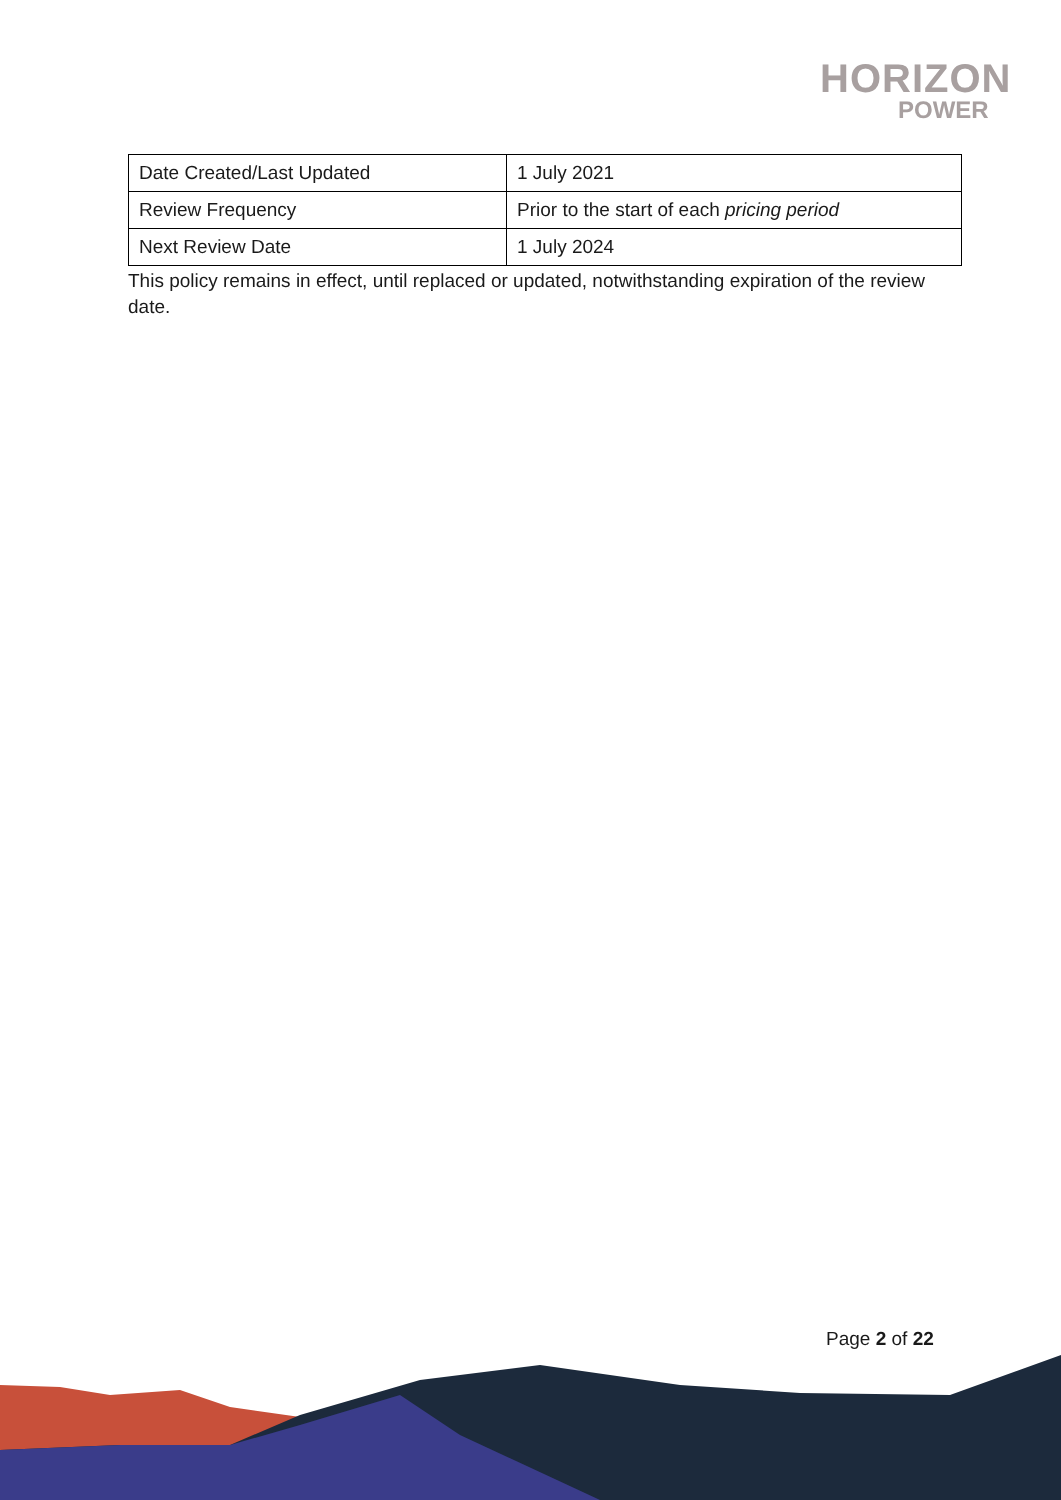HORIZON
POWER
| Date Created/Last Updated | 1 July 2021 |
| Review Frequency | Prior to the start of each pricing period |
| Next Review Date | 1 July 2024 |
This policy remains in effect, until replaced or updated, notwithstanding expiration of the review date.
Page 2 of 22